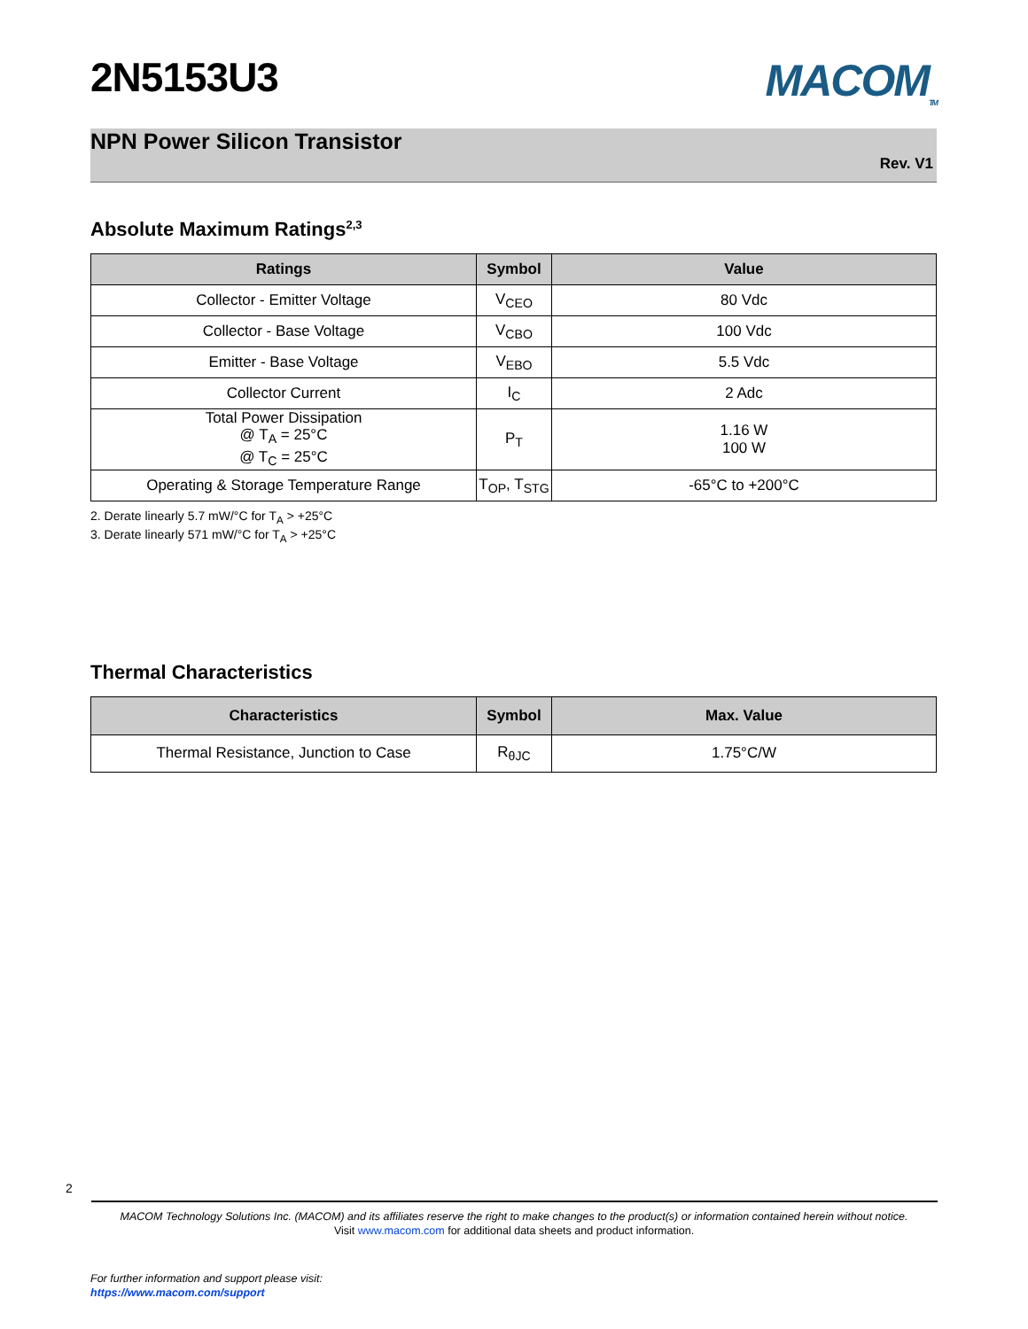2N5153U3 MACOM<sub>TM</sub>
NPN Power Silicon Transistor
Rev. V1
Absolute Maximum Ratings<sup>2,3</sup>
| Ratings | Symbol | Value |
| --- | --- | --- |
| Collector - Emitter Voltage | V<sub>CEO</sub> | 80 Vdc |
| Collector - Base Voltage | V<sub>CBO</sub> | 100 Vdc |
| Emitter - Base Voltage | V<sub>EBO</sub> | 5.5 Vdc |
| Collector Current | I<sub>C</sub> | 2 Adc |
| Total Power Dissipation @ T<sub>A</sub> = 25°C @ T<sub>C</sub> = 25°C | P<sub>T</sub> | 1.16 W 100 W |
| Operating & Storage Temperature Range | T<sub>OP</sub>, T<sub>STG</sub> | -65°C to +200°C |
2. Derate linearly 5.7 mW/°C for T<sub>A</sub> > +25°C
3. Derate linearly 571 mW/°C for T<sub>A</sub> > +25°C
Thermal Characteristics
| Characteristics | Symbol | Max. Value |
| --- | --- | --- |
| Thermal Resistance, Junction to Case | R<sub>θJC</sub> | 1.75°C/W |
2
MACOM Technology Solutions Inc. (MACOM) and its affiliates reserve the right to make changes to the product(s) or information contained herein without notice.
Visit www.macom.com for additional data sheets and product information.
For further information and support please visit:
https://www.macom.com/support